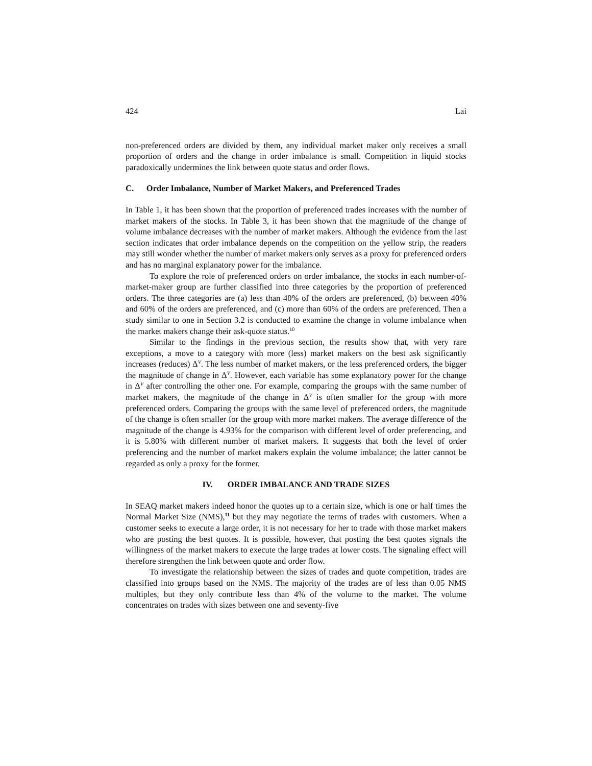424 Lai
non-preferenced orders are divided by them, any individual market maker only receives a small proportion of orders and the change in order imbalance is small. Competition in liquid stocks paradoxically undermines the link between quote status and order flows.
C. Order Imbalance, Number of Market Makers, and Preferenced Trades
In Table 1, it has been shown that the proportion of preferenced trades increases with the number of market makers of the stocks. In Table 3, it has been shown that the magnitude of the change of volume imbalance decreases with the number of market makers. Although the evidence from the last section indicates that order imbalance depends on the competition on the yellow strip, the readers may still wonder whether the number of market makers only serves as a proxy for preferenced orders and has no marginal explanatory power for the imbalance.
To explore the role of preferenced orders on order imbalance, the stocks in each number-of-market-maker group are further classified into three categories by the proportion of preferenced orders. The three categories are (a) less than 40% of the orders are preferenced, (b) between 40% and 60% of the orders are preferenced, and (c) more than 60% of the orders are preferenced. Then a study similar to one in Section 3.2 is conducted to examine the change in volume imbalance when the market makers change their ask-quote status.<sup>10</sup>
Similar to the findings in the previous section, the results show that, with very rare exceptions, a move to a category with more (less) market makers on the best ask significantly increases (reduces) Δ<sup>V</sup>. The less number of market makers, or the less preferenced orders, the bigger the magnitude of change in Δ<sup>V</sup>. However, each variable has some explanatory power for the change in Δ<sup>V</sup> after controlling the other one. For example, comparing the groups with the same number of market makers, the magnitude of the change in Δ<sup>V</sup> is often smaller for the group with more preferenced orders. Comparing the groups with the same level of preferenced orders, the magnitude of the change is often smaller for the group with more market makers. The average difference of the magnitude of the change is 4.93% for the comparison with different level of order preferencing, and it is 5.80% with different number of market makers. It suggests that both the level of order preferencing and the number of market makers explain the volume imbalance; the latter cannot be regarded as only a proxy for the former.
IV. ORDER IMBALANCE AND TRADE SIZES
In SEAQ market makers indeed honor the quotes up to a certain size, which is one or half times the Normal Market Size (NMS),<sup>11</sup> but they may negotiate the terms of trades with customers. When a customer seeks to execute a large order, it is not necessary for her to trade with those market makers who are posting the best quotes. It is possible, however, that posting the best quotes signals the willingness of the market makers to execute the large trades at lower costs. The signaling effect will therefore strengthen the link between quote and order flow.
To investigate the relationship between the sizes of trades and quote competition, trades are classified into groups based on the NMS. The majority of the trades are of less than 0.05 NMS multiples, but they only contribute less than 4% of the volume to the market. The volume concentrates on trades with sizes between one and seventy-five